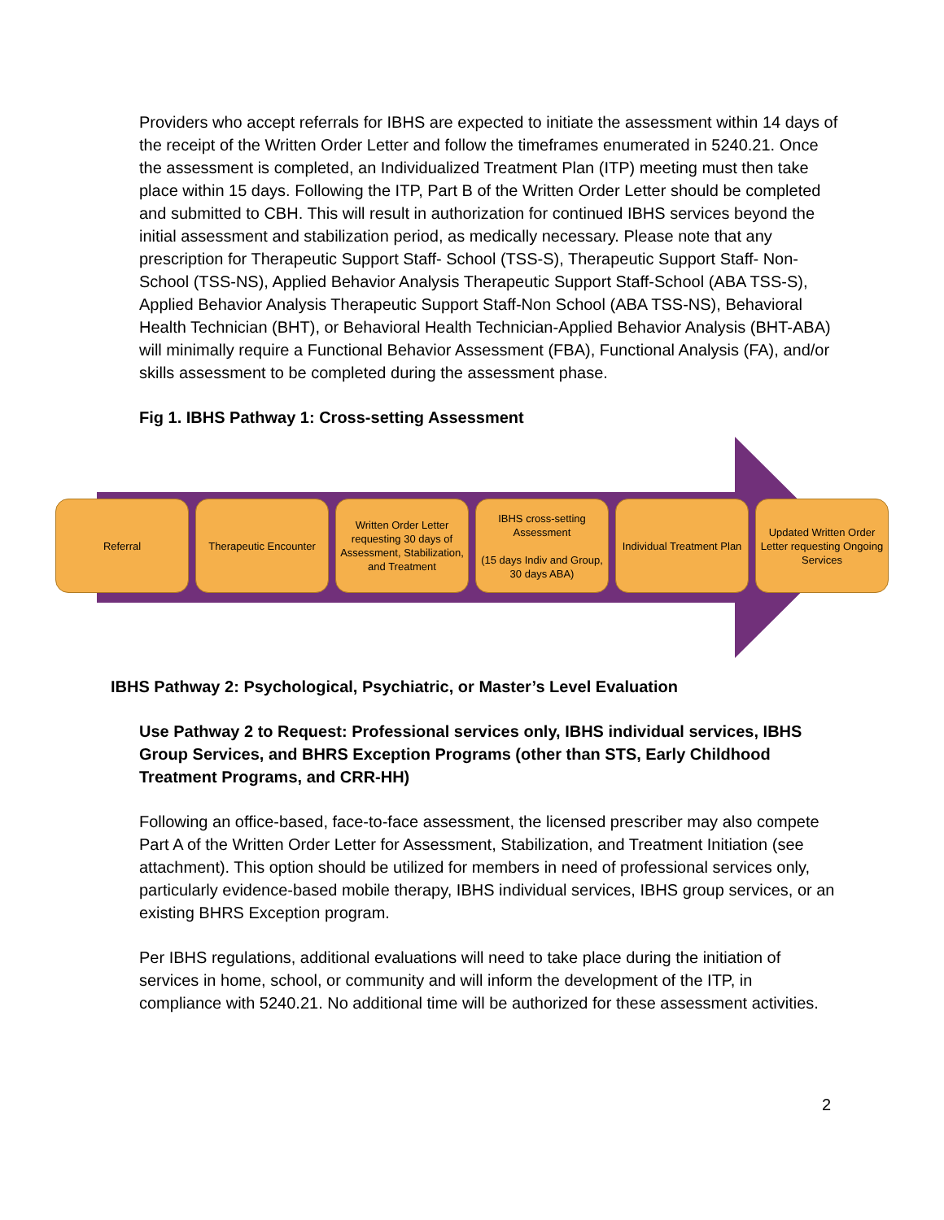Providers who accept referrals for IBHS are expected to initiate the assessment within 14 days of the receipt of the Written Order Letter and follow the timeframes enumerated in 5240.21. Once the assessment is completed, an Individualized Treatment Plan (ITP) meeting must then take place within 15 days. Following the ITP, Part B of the Written Order Letter should be completed and submitted to CBH. This will result in authorization for continued IBHS services beyond the initial assessment and stabilization period, as medically necessary. Please note that any prescription for Therapeutic Support Staff- School (TSS-S), Therapeutic Support Staff- Non-School (TSS-NS), Applied Behavior Analysis Therapeutic Support Staff-School (ABA TSS-S), Applied Behavior Analysis Therapeutic Support Staff-Non School (ABA TSS-NS), Behavioral Health Technician (BHT), or Behavioral Health Technician-Applied Behavior Analysis (BHT-ABA) will minimally require a Functional Behavior Assessment (FBA), Functional Analysis (FA), and/or skills assessment to be completed during the assessment phase.
Fig 1. IBHS Pathway 1: Cross-setting Assessment
Referral Therapeutic Encounter Written Order Letter requesting 30 days of Assessment, Stabilization, and Treatment
IBHS cross-setting Assessment
(15 days Indiv and Group, 30 days ABA)
Individual Treatment Plan
Updated Written Order Letter requesting Ongoing Services
IBHS Pathway 2: Psychological, Psychiatric, or Master’s Level Evaluation
Use Pathway 2 to Request: Professional services only, IBHS individual services, IBHS Group Services, and BHRS Exception Programs (other than STS, Early Childhood Treatment Programs, and CRR-HH)
Following an office-based, face-to-face assessment, the licensed prescriber may also compete Part A of the Written Order Letter for Assessment, Stabilization, and Treatment Initiation (see attachment). This option should be utilized for members in need of professional services only, particularly evidence-based mobile therapy, IBHS individual services, IBHS group services, or an existing BHRS Exception program.
Per IBHS regulations, additional evaluations will need to take place during the initiation of services in home, school, or community and will inform the development of the ITP, in compliance with 5240.21. No additional time will be authorized for these assessment activities.
2